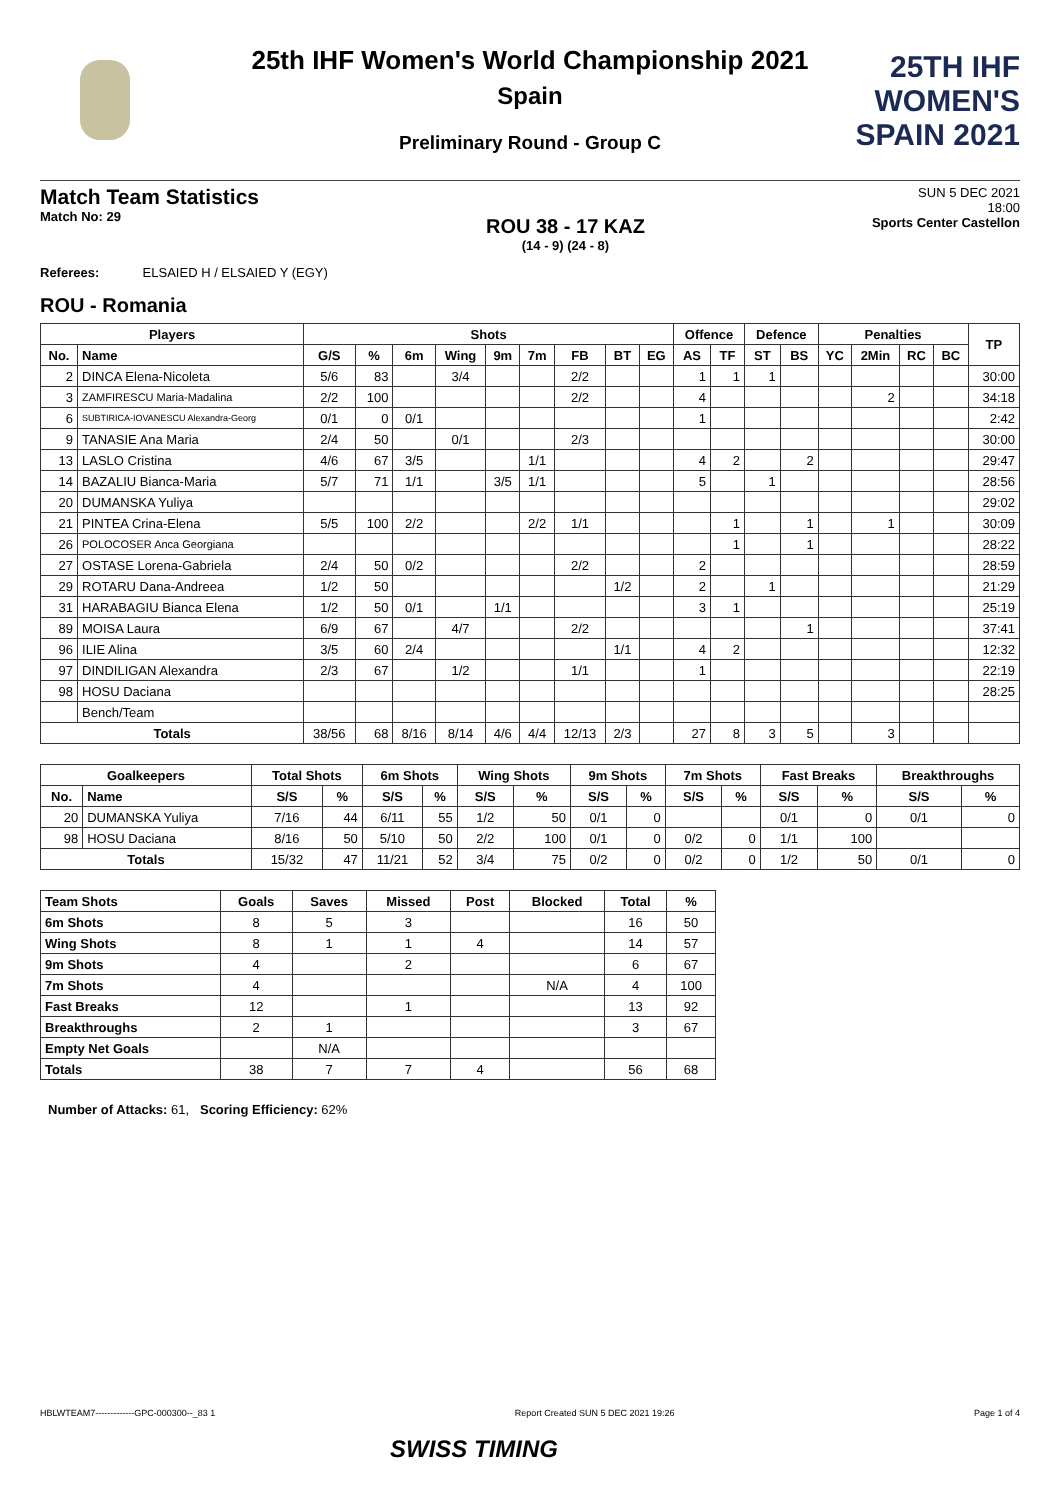25TH IHF WOMEN'S
SPAIN 2021
25th IHF Women's World Championship 2021
Spain
Preliminary Round - Group C
Match Team Statistics
Match No: 29
ROU 38 - 17 KAZ
(14 - 9) (24 - 8)
SUN 5 DEC 2021
18:00
Sports Center Castellon
Referees: ELSAIED H / ELSAIED Y (EGY)
ROU - Romania
| Players | | Shots | | | | | | | | | Offence | | Defence | | Penalties | | | | TP |
| --- | --- | --- | --- | --- | --- | --- | --- | --- | --- | --- | --- | --- | --- | --- | --- | --- | --- | --- | --- |
| No. | Name | G/S | % | 6m | Wing | 9m | 7m | FB | BT | EG | AS | TF | ST | BS | YC | 2Min | RC | BC | |
| 2 | DINCA Elena-Nicoleta | 5/6 | 83 | | 3/4 | | | 2/2 | | | 1 | 1 | 1 | | | | | | 30:00 |
| 3 | ZAMFIRESCU Maria-Madalina | 2/2 | 100 | | | | | 2/2 | | | 4 | | | | | 2 | | | 34:18 |
| 6 | SUBTIRICA-IOVANESCU Alexandra-Georg | 0/1 | 0 | 0/1 | | | | | | | 1 | | | | | | | | 2:42 |
| 9 | TANASIE Ana Maria | 2/4 | 50 | | 0/1 | | | 2/3 | | | | | | | | | | | 30:00 |
| 13 | LASLO Cristina | 4/6 | 67 | 3/5 | | | 1/1 | | | | 4 | 2 | | 2 | | | | | 29:47 |
| 14 | BAZALIU Bianca-Maria | 5/7 | 71 | 1/1 | | 3/5 | 1/1 | | | | 5 | | 1 | | | | | | 28:56 |
| 20 | DUMANSKA Yuliya | | | | | | | | | | | | | | | | | | 29:02 |
| 21 | PINTEA Crina-Elena | 5/5 | 100 | 2/2 | | | 2/2 | 1/1 | | | | 1 | | 1 | | 1 | | | 30:09 |
| 26 | POLOCOSER Anca Georgiana | | | | | | | | | | | 1 | | 1 | | | | | 28:22 |
| 27 | OSTASE Lorena-Gabriela | 2/4 | 50 | 0/2 | | | | 2/2 | | | 2 | | | | | | | | 28:59 |
| 29 | ROTARU Dana-Andreea | 1/2 | 50 | | | | | | 1/2 | | 2 | | 1 | | | | | | 21:29 |
| 31 | HARABAGIU Bianca Elena | 1/2 | 50 | 0/1 | | 1/1 | | | | | 3 | 1 | | | | | | | 25:19 |
| 89 | MOISA Laura | 6/9 | 67 | | 4/7 | | | 2/2 | | | | | | 1 | | | | | 37:41 |
| 96 | ILIE Alina | 3/5 | 60 | 2/4 | | | | | 1/1 | | 4 | 2 | | | | | | | 12:32 |
| 97 | DINDILIGAN Alexandra | 2/3 | 67 | | 1/2 | | | 1/1 | | | 1 | | | | | | | | 22:19 |
| 98 | HOSU Daciana | | | | | | | | | | | | | | | | | | 28:25 |
| | Bench/Team | | | | | | | | | | | | | | | | | | |
| Totals | | 38/56 | 68 | 8/16 | 8/14 | 4/6 | 4/4 | 12/13 | 2/3 | | 27 | 8 | 3 | 5 | | 3 | | | |
| Goalkeepers | | Total Shots | | 6m Shots | | Wing Shots | | 9m Shots | | 7m Shots | | Fast Breaks | | Breakthroughs | |
| --- | --- | --- | --- | --- | --- | --- | --- | --- | --- | --- | --- | --- | --- | --- | --- |
| No. | Name | S/S | % | S/S | % | S/S | % | S/S | % | S/S | % | S/S | % | S/S | % |
| 20 | DUMANSKA Yuliya | 7/16 | 44 | 6/11 | 55 | 1/2 | 50 | 0/1 | 0 | | | 0/1 | 0 | 0/1 | 0 |
| 98 | HOSU Daciana | 8/16 | 50 | 5/10 | 50 | 2/2 | 100 | 0/1 | 0 | 0/2 | 0 | 1/1 | 100 | | |
| Totals | | 15/32 | 47 | 11/21 | 52 | 3/4 | 75 | 0/2 | 0 | 0/2 | 0 | 1/2 | 50 | 0/1 | 0 |
| Team Shots | Goals | Saves | Missed | Post | Blocked | Total | % |
| --- | --- | --- | --- | --- | --- | --- | --- |
| 6m Shots | 8 | 5 | 3 | | | 16 | 50 |
| Wing Shots | 8 | 1 | 1 | 4 | | 14 | 57 |
| 9m Shots | 4 | | 2 | | | 6 | 67 |
| 7m Shots | 4 | | | | N/A | 4 | 100 |
| Fast Breaks | 12 | | 1 | | | 13 | 92 |
| Breakthroughs | 2 | 1 | | | | 3 | 67 |
| Empty Net Goals | | N/A | | | | | |
| Totals | 38 | 7 | 7 | 4 | | 56 | 68 |
Number of Attacks: 61, Scoring Efficiency: 62%
HBLWTEAM7-------------GPC-000300--_83 1 Report Created SUN 5 DEC 2021 19:26 Page 1 of 4
SWISS TIMING